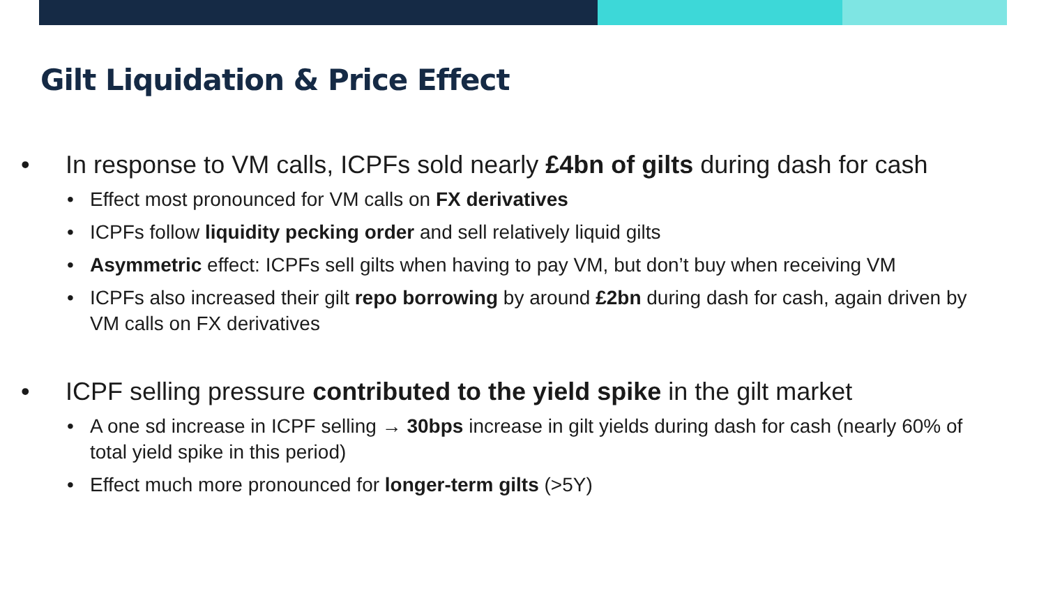Gilt Liquidation & Price Effect
• In response to VM calls, ICPFs sold nearly £4bn of gilts during dash for cash
• Effect most pronounced for VM calls on FX derivatives
• ICPFs follow liquidity pecking order and sell relatively liquid gilts
• Asymmetric effect: ICPFs sell gilts when having to pay VM, but don’t buy when receiving VM
• ICPFs also increased their gilt repo borrowing by around £2bn during dash for cash, again driven by VM calls on FX derivatives
• ICPF selling pressure contributed to the yield spike in the gilt market
• A one sd increase in ICPF selling → 30bps increase in gilt yields during dash for cash (nearly 60% of total yield spike in this period)
• Effect much more pronounced for longer-term gilts (>5Y)